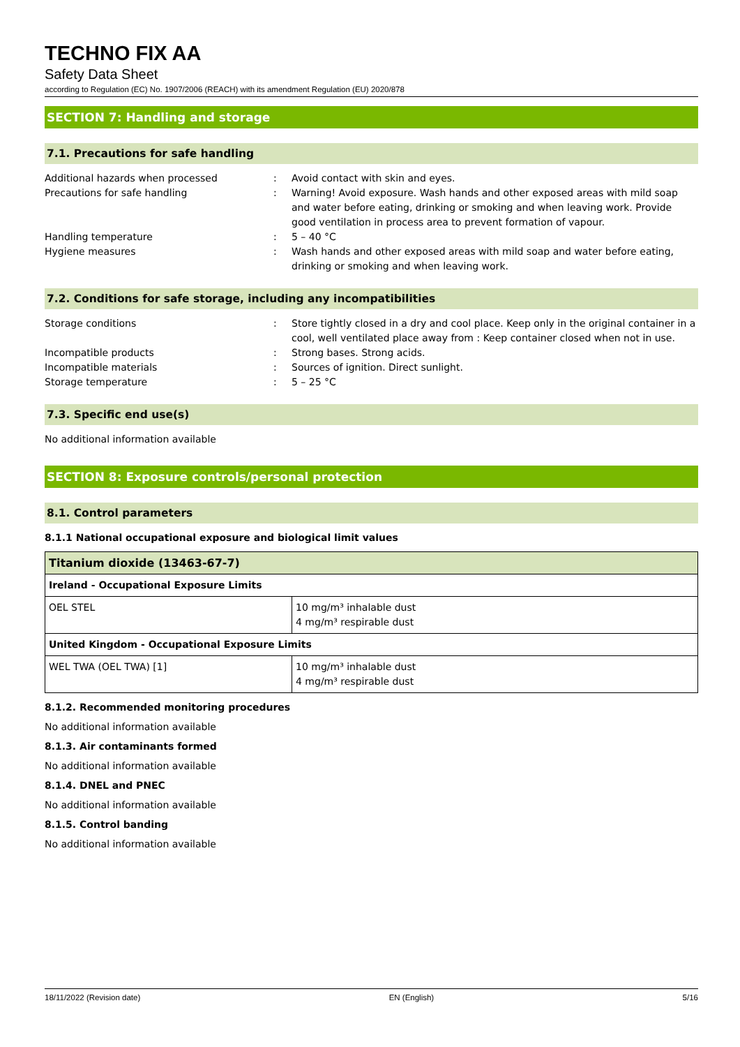TECHNO FIX AA
Safety Data Sheet
according to Regulation (EC) No. 1907/2006 (REACH) with its amendment Regulation (EU) 2020/878
SECTION 7: Handling and storage
7.1. Precautions for safe handling
Additional hazards when processed : Avoid contact with skin and eyes.
Precautions for safe handling : Warning! Avoid exposure. Wash hands and other exposed areas with mild soap and water before eating, drinking or smoking and when leaving work. Provide good ventilation in process area to prevent formation of vapour.
Handling temperature : 5 – 40 °C
Hygiene measures : Wash hands and other exposed areas with mild soap and water before eating, drinking or smoking and when leaving work.
7.2. Conditions for safe storage, including any incompatibilities
Storage conditions : Store tightly closed in a dry and cool place. Keep only in the original container in a cool, well ventilated place away from : Keep container closed when not in use.
Incompatible products : Strong bases. Strong acids.
Incompatible materials : Sources of ignition. Direct sunlight.
Storage temperature : 5 – 25 °C
7.3. Specific end use(s)
No additional information available
SECTION 8: Exposure controls/personal protection
8.1. Control parameters
8.1.1 National occupational exposure and biological limit values
| Titanium dioxide (13463-67-7) | |
| --- | --- |
| Ireland - Occupational Exposure Limits | |
| OEL STEL | 10 mg/m³ inhalable dust 4 mg/m³ respirable dust |
| United Kingdom - Occupational Exposure Limits | |
| WEL TWA (OEL TWA) [1] | 10 mg/m³ inhalable dust 4 mg/m³ respirable dust |
8.1.2. Recommended monitoring procedures
No additional information available
8.1.3. Air contaminants formed
No additional information available
8.1.4. DNEL and PNEC
No additional information available
8.1.5. Control banding
No additional information available
18/11/2022 (Revision date) EN (English) 5/16